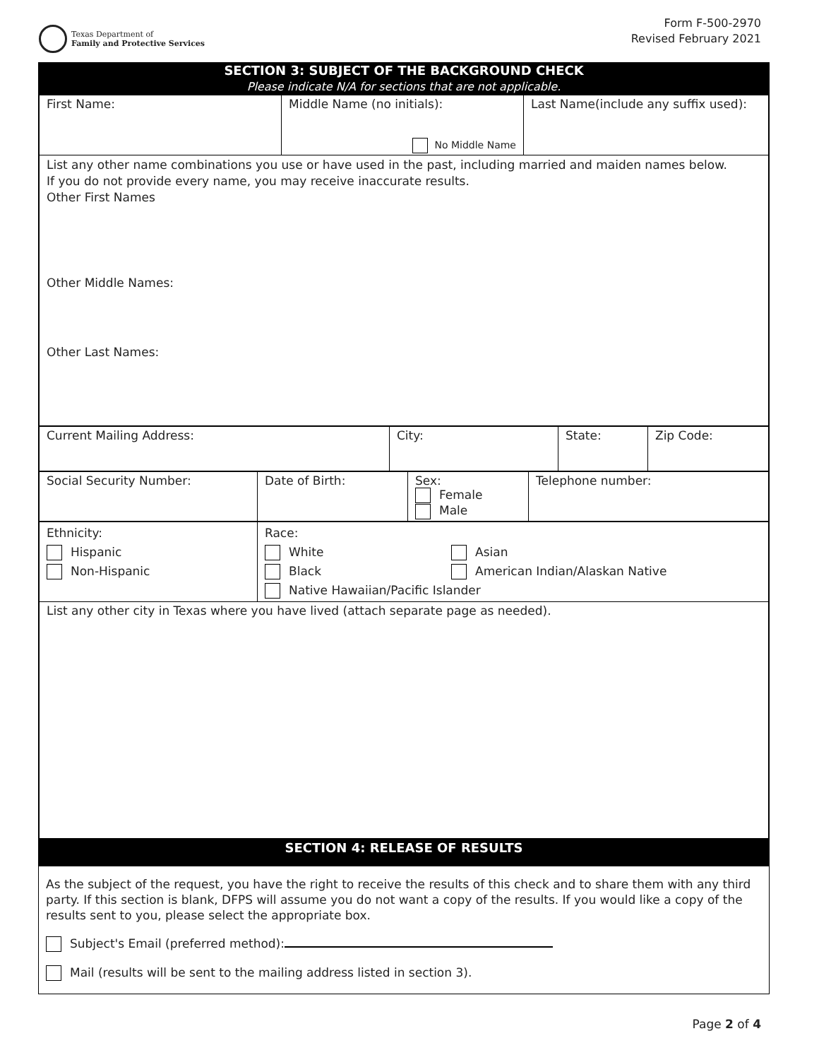Texas Department of
Family and Protective Services
Form F-500-2970
Revised February 2021
SECTION 3: SUBJECT OF THE BACKGROUND CHECK
Please indicate N/A for sections that are not applicable.
| First Name: | Middle Name (no initials): No Middle Name | Last Name(include any suffix used): |
| List any other name combinations you use or have used in the past, including married and maiden names below. If you do not provide every name, you may receive inaccurate results. Other First Names Other Middle Names: Other Last Names: | | |
| Current Mailing Address: | City: | State: | Zip Code: |
| Social Security Number: | Date of Birth: | Sex: Female Male | Telephone number: |
| Ethnicity: Hispanic Non-Hispanic | Race: White Asian Black American Indian/Alaskan Native Native Hawaiian/Pacific Islander |
| List any other city in Texas where you have lived (attach separate page as needed). | |
SECTION 4: RELEASE OF RESULTS
As the subject of the request, you have the right to receive the results of this check and to share them with any third party. If this section is blank, DFPS will assume you do not want a copy of the results. If you would like a copy of the results sent to you, please select the appropriate box.
Subject's Email (preferred method):
Mail (results will be sent to the mailing address listed in section 3).
Page 2 of 4